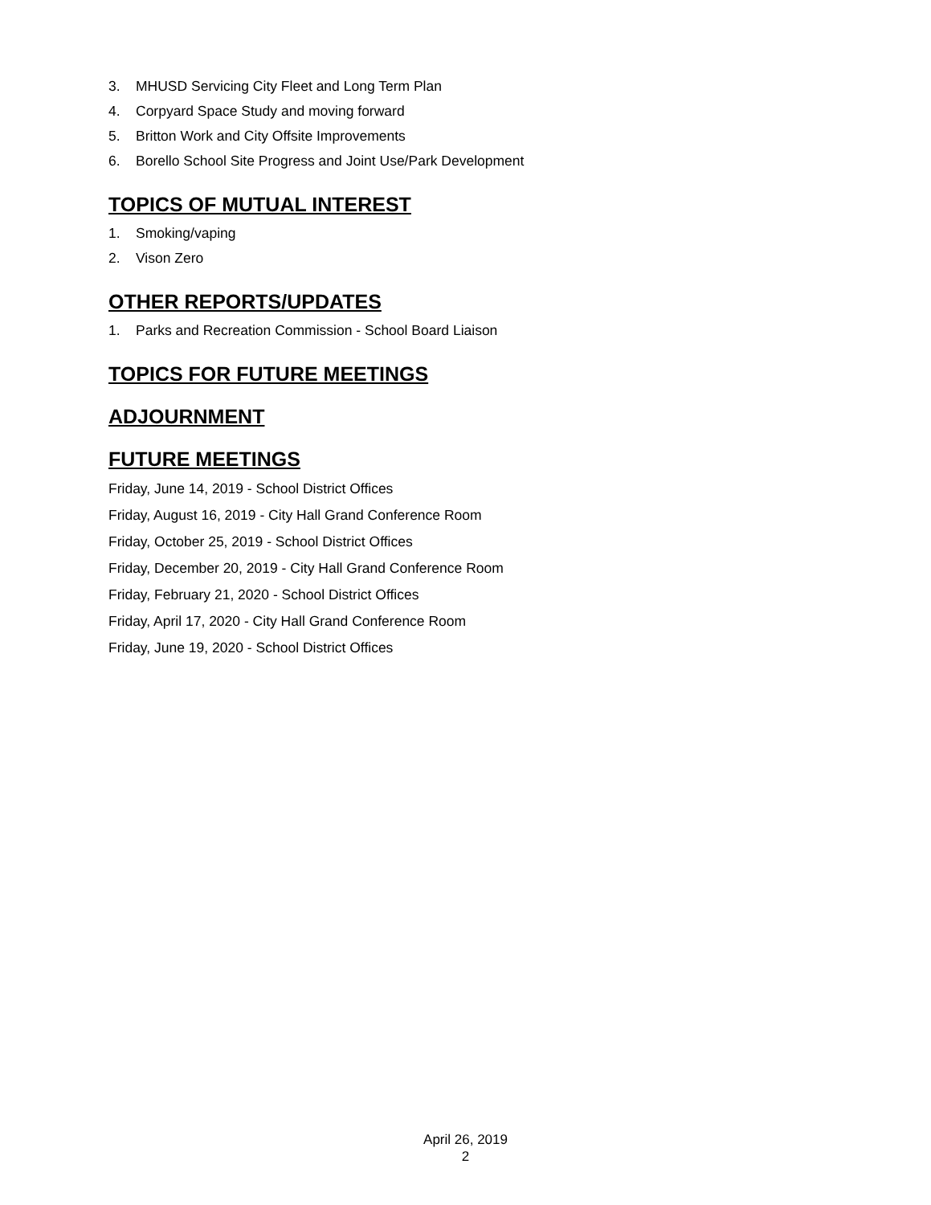3. MHUSD Servicing City Fleet and Long Term Plan
4. Corpyard Space Study and moving forward
5. Britton Work and City Offsite Improvements
6. Borello School Site Progress and Joint Use/Park Development
TOPICS OF MUTUAL INTEREST
1. Smoking/vaping
2. Vison Zero
OTHER REPORTS/UPDATES
1. Parks and Recreation Commission - School Board Liaison
TOPICS FOR FUTURE MEETINGS
ADJOURNMENT
FUTURE MEETINGS
Friday, June 14, 2019 - School District Offices
Friday, August 16, 2019 - City Hall Grand Conference Room
Friday, October 25, 2019 - School District Offices
Friday, December 20, 2019 - City Hall Grand Conference Room
Friday, February 21, 2020 - School District Offices
Friday, April 17, 2020 - City Hall Grand Conference Room
Friday, June 19, 2020 - School District Offices
April 26, 2019
2